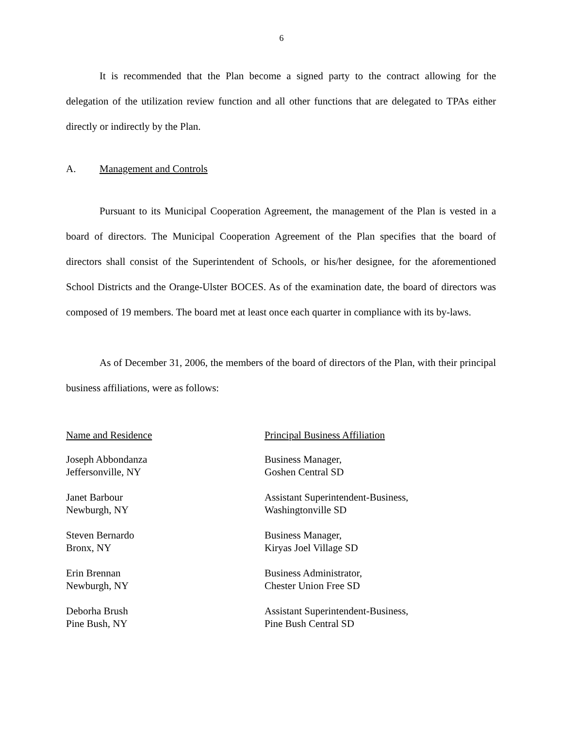6
It is recommended that the Plan become a signed party to the contract allowing for the delegation of the utilization review function and all other functions that are delegated to TPAs either directly or indirectly by the Plan.
A. Management and Controls
Pursuant to its Municipal Cooperation Agreement, the management of the Plan is vested in a board of directors. The Municipal Cooperation Agreement of the Plan specifies that the board of directors shall consist of the Superintendent of Schools, or his/her designee, for the aforementioned School Districts and the Orange-Ulster BOCES. As of the examination date, the board of directors was composed of 19 members. The board met at least once each quarter in compliance with its by-laws.
As of December 31, 2006, the members of the board of directors of the Plan, with their principal business affiliations, were as follows:
| Name and Residence | Principal Business Affiliation |
| --- | --- |
| Joseph Abbondanza Jeffersonville, NY | Business Manager, Goshen Central SD |
| Janet Barbour Newburgh, NY | Assistant Superintendent-Business, Washingtonville SD |
| Steven Bernardo Bronx, NY | Business Manager, Kiryas Joel Village SD |
| Erin Brennan Newburgh, NY | Business Administrator, Chester Union Free SD |
| Deborha Brush Pine Bush, NY | Assistant Superintendent-Business, Pine Bush Central SD |